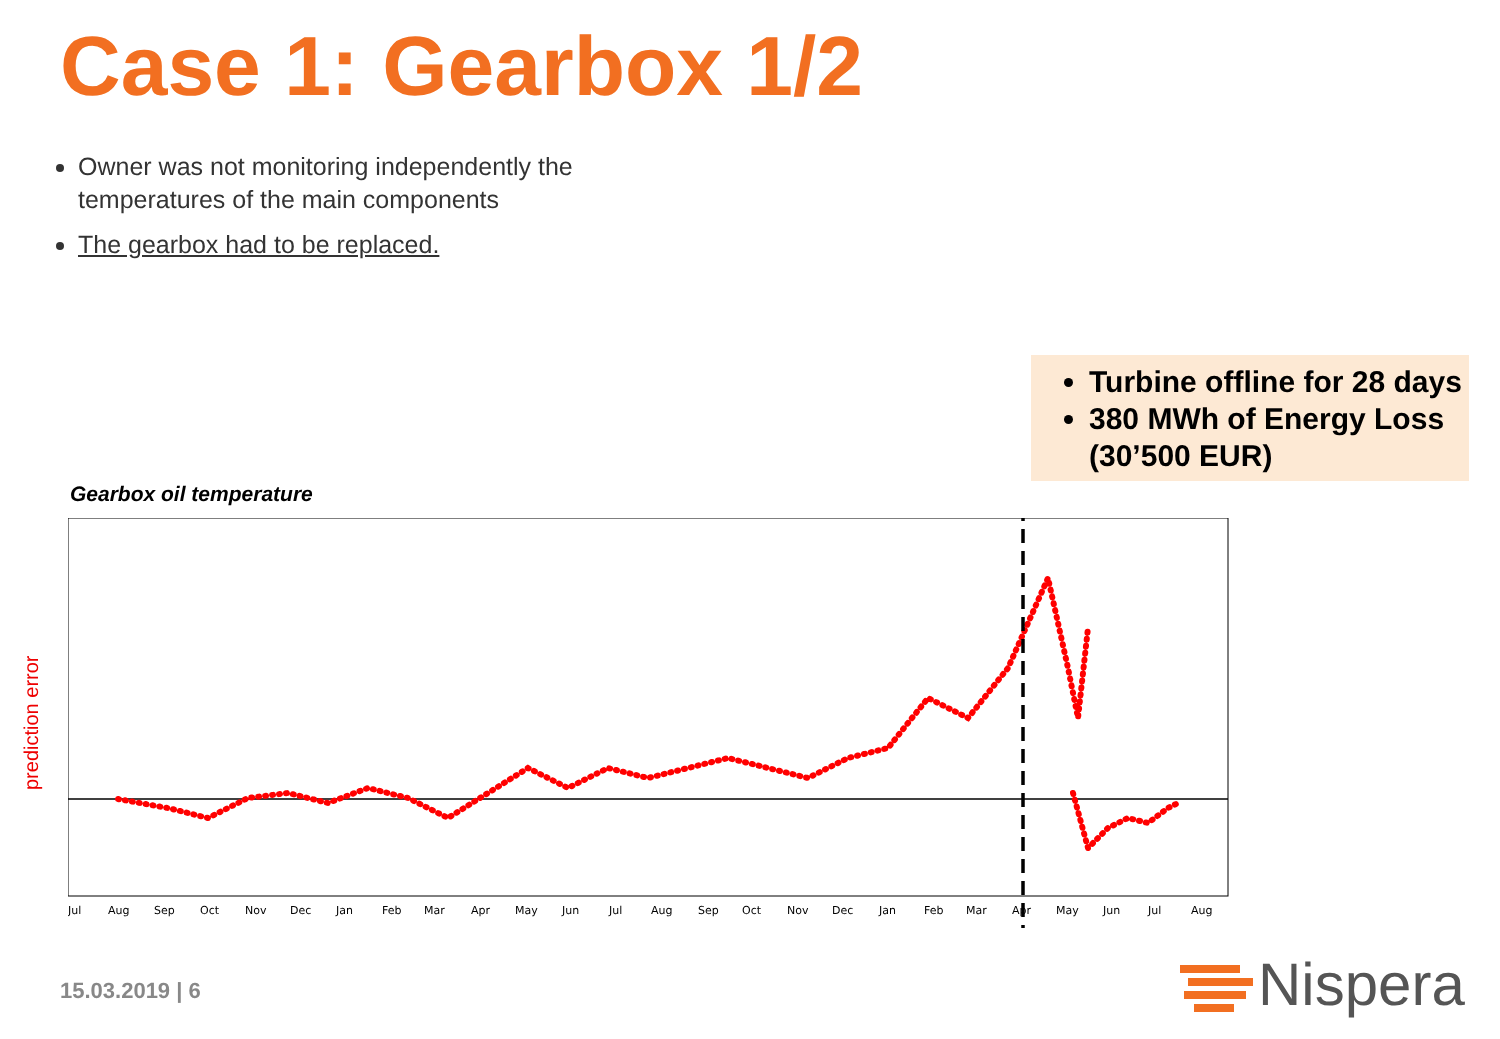Case 1: Gearbox 1/2
Owner was not monitoring independently the temperatures of the main components
The gearbox had to be replaced.
Turbine offline for 28 days
380 MWh of Energy Loss (30’500 EUR)
Gearbox oil temperature
prediction error
Jul
Aug
Sep
Oct
Nov
Dec
Jan
Feb
Mar
Apr
May
Jun
Jul
Aug
Sep
Oct
Nov
Dec
Jan
Feb
Mar
Apr
May
Jun
Jul
Aug
15.03.2019 | 6 Nispera